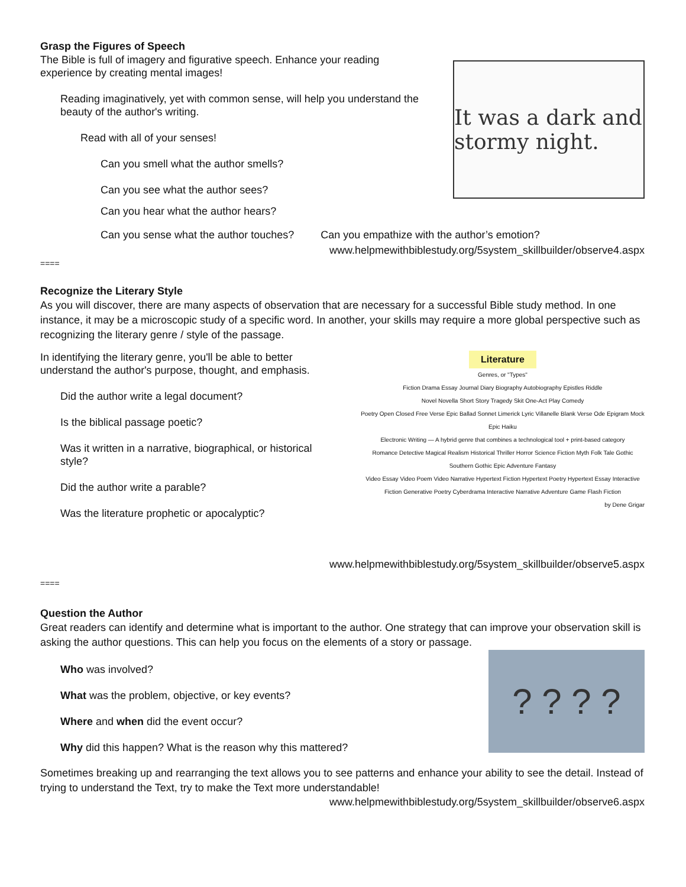Grasp the Figures of Speech
The Bible is full of imagery and figurative speech. Enhance your reading experience by creating mental images!
Reading imaginatively, yet with common sense, will help you understand the beauty of the author's writing.
Read with all of your senses!
Can you smell what the author smells?
Can you see what the author sees?
Can you hear what the author hears?
It was a dark and stormy night.
Can you sense what the author touches? Can you empathize with the author’s emotion?
www.helpmewithbiblestudy.org/5system_skillbuilder/observe4.aspx
====
Recognize the Literary Style
As you will discover, there are many aspects of observation that are necessary for a successful Bible study method. In one instance, it may be a microscopic study of a specific word. In another, your skills may require a more global perspective such as recognizing the literary genre / style of the passage.
In identifying the literary genre, you'll be able to better understand the author's purpose, thought, and emphasis.
Did the author write a legal document?
Is the biblical passage poetic?
Was it written in a narrative, biographical, or historical style?
Did the author write a parable?
Was the literature prophetic or apocalyptic?
Literature
Genres, or "Types"
Fiction Drama Essay Journal Diary Biography Autobiography Epistles Riddle
Novel Novella Short Story Tragedy Skit One-Act Play Comedy
Poetry Open Closed Free Verse Epic Ballad Sonnet Limerick Lyric Villanelle Blank Verse Ode Epigram Mock Epic Haiku
Electronic Writing — A hybrid genre that combines a technological tool + print-based category
Romance Detective Magical Realism Historical Thriller Horror Science Fiction Myth Folk Tale Gothic Southern Gothic Epic Adventure Fantasy
Video Essay Video Poem Video Narrative Hypertext Fiction Hypertext Poetry Hypertext Essay Interactive Fiction Generative Poetry Cyberdrama Interactive Narrative Adventure Game Flash Fiction
by Dene Grigar
www.helpmewithbiblestudy.org/5system_skillbuilder/observe5.aspx
====
Question the Author
Great readers can identify and determine what is important to the author. One strategy that can improve your observation skill is asking the author questions. This can help you focus on the elements of a story or passage.
Who was involved?
What was the problem, objective, or key events?
Where and when did the event occur?
Why did this happen? What is the reason why this mattered?
? ? ? ?
Sometimes breaking up and rearranging the text allows you to see patterns and enhance your ability to see the detail. Instead of trying to understand the Text, try to make the Text more understandable!
www.helpmewithbiblestudy.org/5system_skillbuilder/observe6.aspx